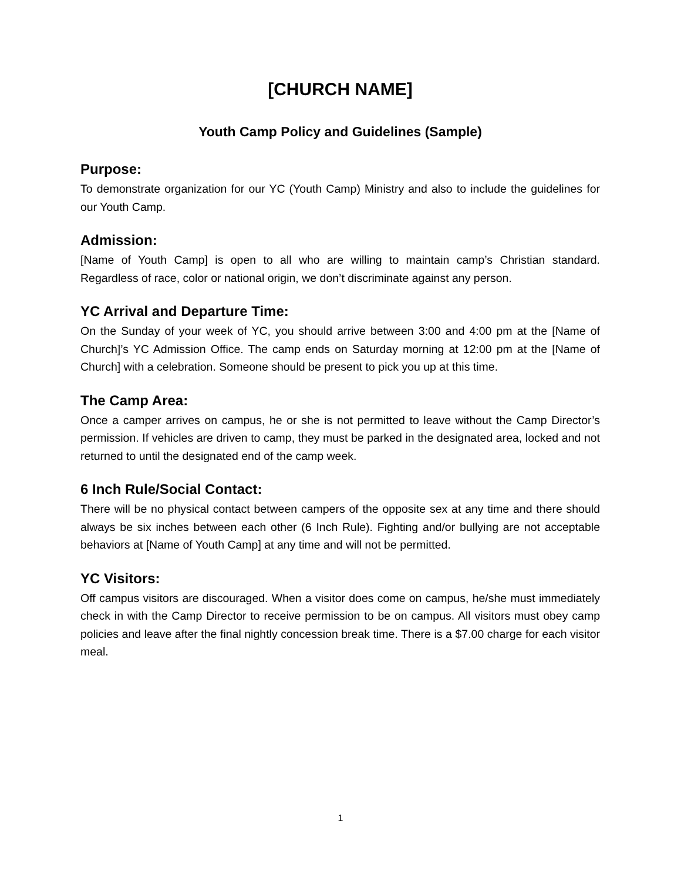[CHURCH NAME]
Youth Camp Policy and Guidelines (Sample)
Purpose:
To demonstrate organization for our YC (Youth Camp) Ministry and also to include the guidelines for our Youth Camp.
Admission:
[Name of Youth Camp] is open to all who are willing to maintain camp’s Christian standard. Regardless of race, color or national origin, we don’t discriminate against any person.
YC Arrival and Departure Time:
On the Sunday of your week of YC, you should arrive between 3:00 and 4:00 pm at the [Name of Church]’s YC Admission Office. The camp ends on Saturday morning at 12:00 pm at the [Name of Church] with a celebration. Someone should be present to pick you up at this time.
The Camp Area:
Once a camper arrives on campus, he or she is not permitted to leave without the Camp Director’s permission. If vehicles are driven to camp, they must be parked in the designated area, locked and not returned to until the designated end of the camp week.
6 Inch Rule/Social Contact:
There will be no physical contact between campers of the opposite sex at any time and there should always be six inches between each other (6 Inch Rule). Fighting and/or bullying are not acceptable behaviors at [Name of Youth Camp] at any time and will not be permitted.
YC Visitors:
Off campus visitors are discouraged. When a visitor does come on campus, he/she must immediately check in with the Camp Director to receive permission to be on campus. All visitors must obey camp policies and leave after the final nightly concession break time. There is a $7.00 charge for each visitor meal.
1